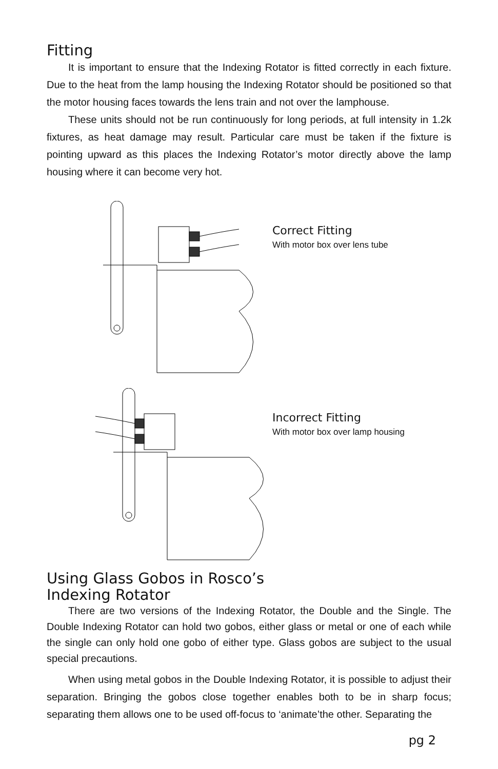Fitting
It is important to ensure that the Indexing Rotator is fitted correctly in each fixture. Due to the heat from the lamp housing the Indexing Rotator should be positioned so that the motor housing faces towards the lens train and not over the lamphouse.
These units should not be run continuously for long periods, at full intensity in 1.2k fixtures, as heat damage may result. Particular care must be taken if the fixture is pointing upward as this places the Indexing Rotator’s motor directly above the lamp housing where it can become very hot.
Correct Fitting
With motor box over lens tube
Incorrect Fitting
With motor box over lamp housing
Using Glass Gobos in Rosco’s
Indexing Rotator
There are two versions of the Indexing Rotator, the Double and the Single. The Double Indexing Rotator can hold two gobos, either glass or metal or one of each while the single can only hold one gobo of either type. Glass gobos are subject to the usual special precautions.
When using metal gobos in the Double Indexing Rotator, it is possible to adjust their separation. Bringing the gobos close together enables both to be in sharp focus; separating them allows one to be used off-focus to ‘animate’the other. Separating the
pg 2